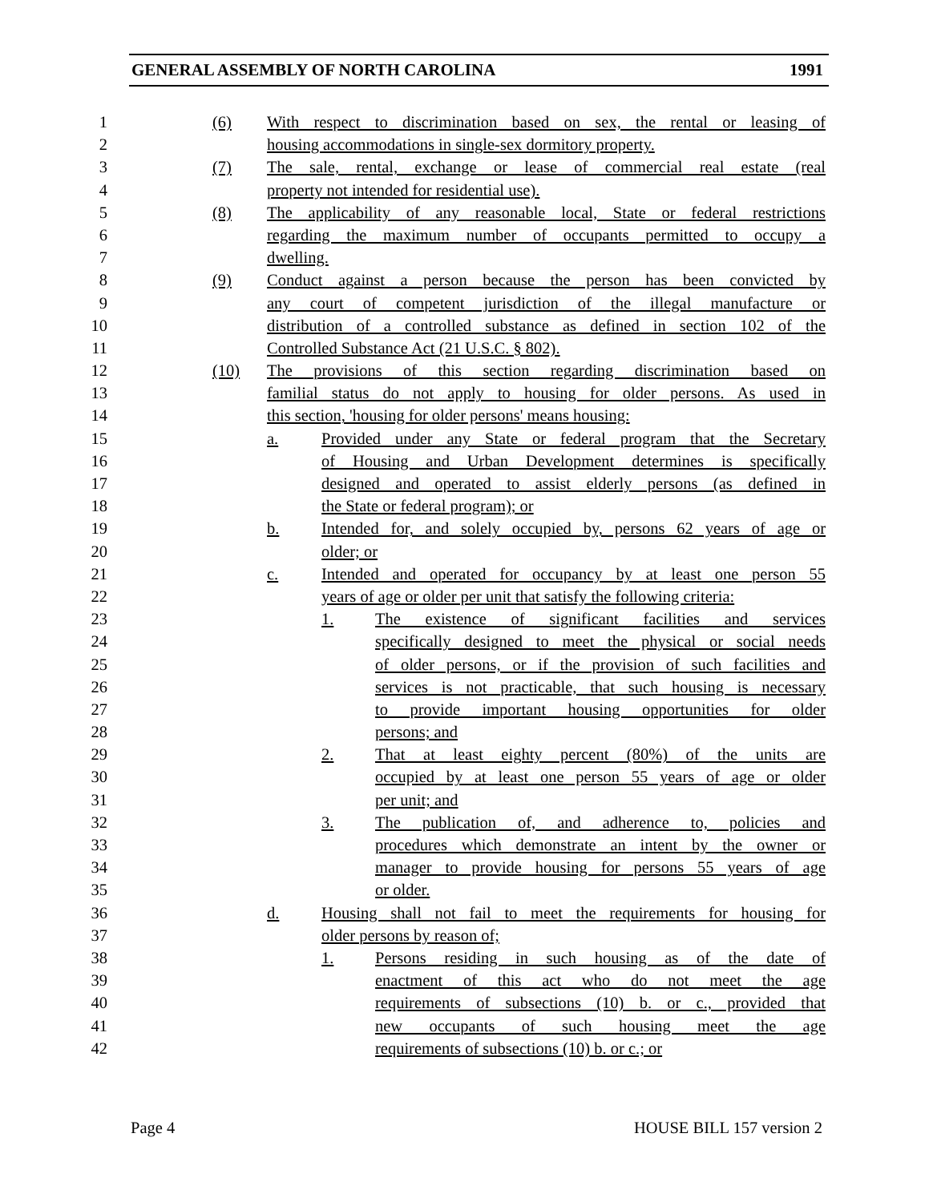GENERAL ASSEMBLY OF NORTH CAROLINA 1991
1 (6) With respect to discrimination based on sex, the rental or leasing of
2 housing accommodations in single-sex dormitory property.
3 (7) The sale, rental, exchange or lease of commercial real estate (real
4 property not intended for residential use).
5 (8) The applicability of any reasonable local, State or federal restrictions
6 regarding the maximum number of occupants permitted to occupy a
7 dwelling.
8 (9) Conduct against a person because the person has been convicted by
9 any court of competent jurisdiction of the illegal manufacture or
10 distribution of a controlled substance as defined in section 102 of the
11 Controlled Substance Act (21 U.S.C. § 802).
12 (10) The provisions of this section regarding discrimination based on
13 familial status do not apply to housing for older persons. As used in
14 this section, 'housing for older persons' means housing:
15 a. Provided under any State or federal program that the Secretary
16 of Housing and Urban Development determines is specifically
17 designed and operated to assist elderly persons (as defined in
18 the State or federal program); or
19 b. Intended for, and solely occupied by, persons 62 years of age or
20 older; or
21 c. Intended and operated for occupancy by at least one person 55
22 years of age or older per unit that satisfy the following criteria:
23 1. The existence of significant facilities and services
24 specifically designed to meet the physical or social needs
25 of older persons, or if the provision of such facilities and
26 services is not practicable, that such housing is necessary
27 to provide important housing opportunities for older
28 persons; and
29 2. That at least eighty percent (80%) of the units are
30 occupied by at least one person 55 years of age or older
31 per unit; and
32 3. The publication of, and adherence to, policies and
33 procedures which demonstrate an intent by the owner or
34 manager to provide housing for persons 55 years of age
35 or older.
36 d. Housing shall not fail to meet the requirements for housing for
37 older persons by reason of;
38 1. Persons residing in such housing as of the date of
39 enactment of this act who do not meet the age
40 requirements of subsections (10) b. or c., provided that
41 new occupants of such housing meet the age
42 requirements of subsections (10) b. or c.; or
Page 4 HOUSE BILL 157 version 2